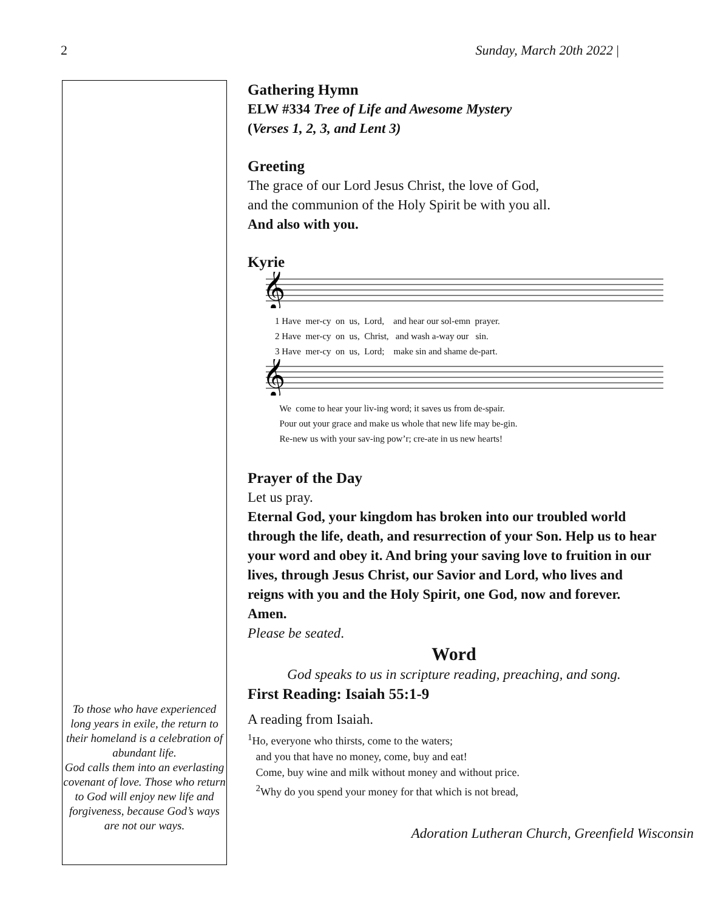2 Sunday, March 20th 2022 |
To those who have experienced long years in exile, the return to their homeland is a celebration of abundant life.
God calls them into an everlasting covenant of love. Those who return to God will enjoy new life and forgiveness, because God’s ways are not our ways.
Gathering Hymn
ELW #334 Tree of Life and Awesome Mystery
(Verses 1, 2, 3, and Lent 3)
Greeting
The grace of our Lord Jesus Christ, the love of God,
and the communion of the Holy Spirit be with you all.
And also with you.
Kyrie
𝄞
1 Have mer-cy on us, Lord, and hear our sol-emn prayer. 2 Have mer-cy on us, Christ, and wash a-way our sin. 3 Have mer-cy on us, Lord; make sin and shame de-part.
𝄞
We come to hear your liv-ing word; it saves us from de-spair. Pour out your grace and make us whole that new life may be-gin. Re-new us with your sav-ing pow’r; cre-ate in us new hearts!
Prayer of the Day
Let us pray.
Eternal God, your kingdom has broken into our troubled world through the life, death, and resurrection of your Son. Help us to hear your word and obey it. And bring your saving love to fruition in our lives, through Jesus Christ, our Savior and Lord, who lives and reigns with you and the Holy Spirit, one God, now and forever. Amen.
Please be seated.
Word
God speaks to us in scripture reading, preaching, and song.
First Reading: Isaiah 55:1-9
A reading from Isaiah.
<sup>1</sup> Ho, everyone who thirsts, come to the waters;
and you that have no money, come, buy and eat!
Come, buy wine and milk without money and without price.
<sup>2</sup> Why do you spend your money for that which is not bread,
Adoration Lutheran Church, Greenfield Wisconsin